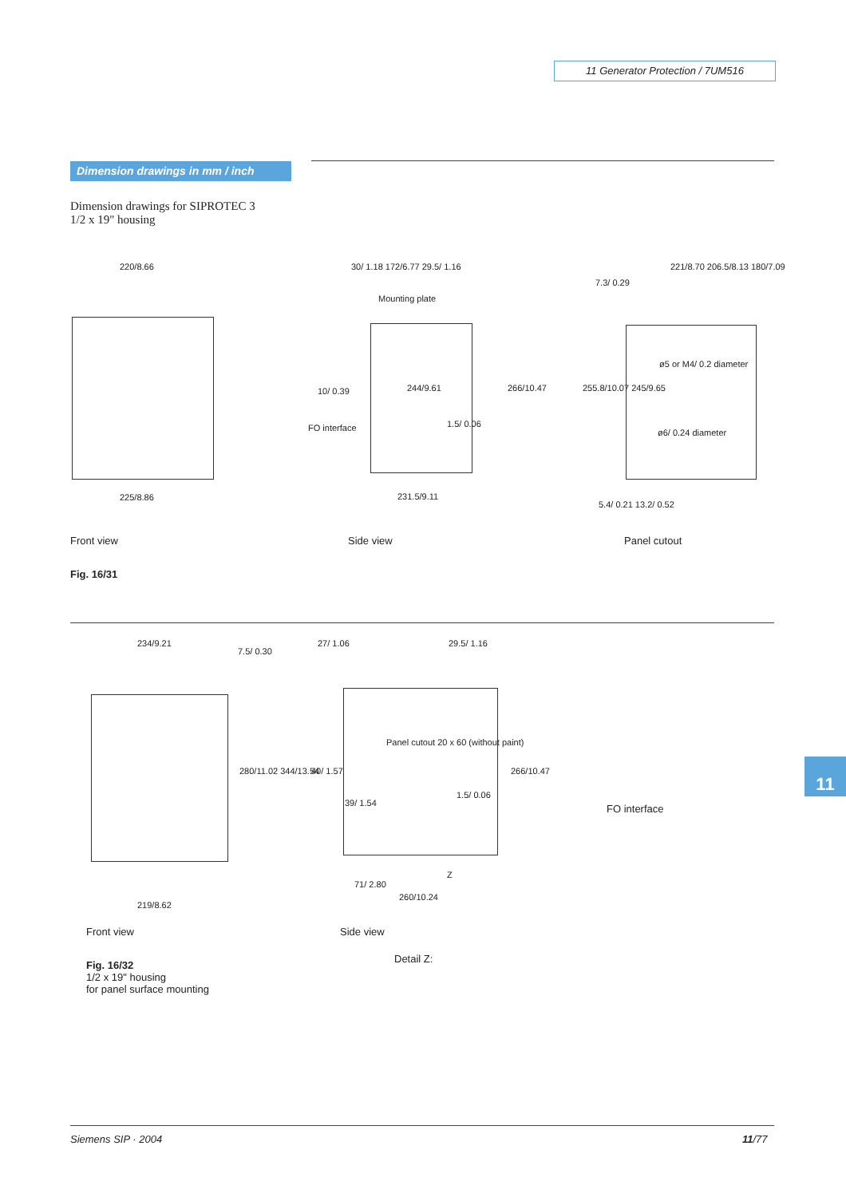11 Generator Protection / 7UM516
Dimension drawings in mm / inch
Dimension drawings for SIPROTEC 3
1/2 x 19" housing
220/8.66
225/8.86
30/ 1.18 172/6.77 29.5/ 1.16
Mounting plate
10/ 0.39
FO interface 1.5/ 0.06
231.5/9.11
244/9.61 266/10.47
221/8.70 206.5/8.13 180/7.09
7.3/ 0.29
ø5 or M4/ 0.2 diameter
ø6/ 0.24 diameter
255.8/10.07 245/9.65
5.4/ 0.21 13.2/ 0.52
Front view Side view Panel cutout
Fig. 16/31
234/9.21
7.5/ 0.30
280/11.02 344/13.54
219/8.62
27/ 1.06 29.5/ 1.16
Panel cutout 20 x 60 (without paint)
40/ 1.57
39/ 1.54
1.5/ 0.06
266/10.47
Z
71/ 2.80
260/10.24
FO interface
Front view Side view
Detail Z:
Fig. 16/32
1/2 x 19" housing
for panel surface mounting
11
Siemens SIP · 2004 11/77